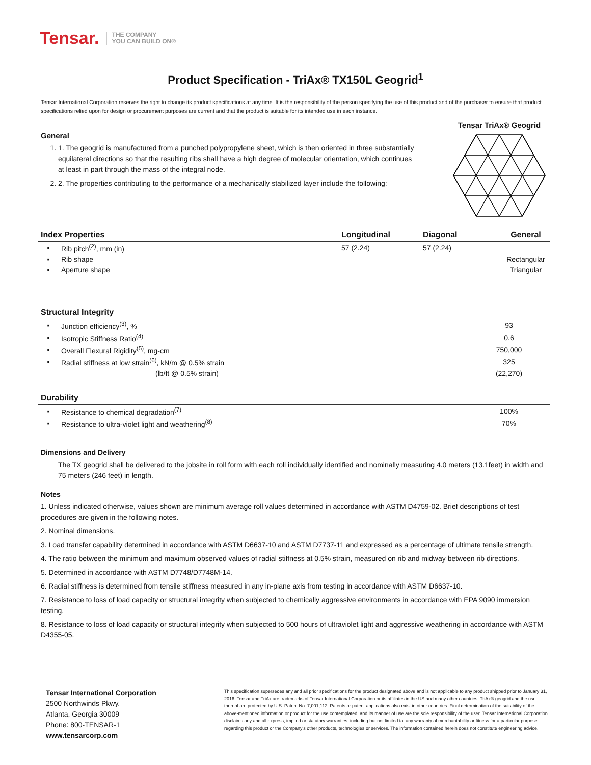Tensar. THE COMPANY
YOU CAN BUILD ON®
Product Specification - TriAx® TX150L Geogrid<sup>1</sup>
Tensar International Corporation reserves the right to change its product specifications at any time. It is the responsibility of the person specifying the use of this product and of the purchaser to ensure that product specifications relied upon for design or procurement purposes are current and that the product is suitable for its intended use in each instance.
General
1. 1. The geogrid is manufactured from a punched polypropylene sheet, which is then oriented in three substantially equilateral directions so that the resulting ribs shall have a high degree of molecular orientation, which continues at least in part through the mass of the integral node.
2. 2. The properties contributing to the performance of a mechanically stabilized layer include the following:
Tensar TriAx® Geogrid
| Index Properties | | Longitudinal | Diagonal | General |
| --- | --- | --- | --- | --- |
| ▪ | Rib pitch<sup>(2)</sup>, mm (in) | 57 (2.24) | 57 (2.24) | |
| ▪ | Rib shape | | | Rectangular |
| ▪ | Aperture shape | | | Triangular |
| Structural Integrity | | |
| --- | --- | --- |
| ▪ | Junction efficiency<sup>(3)</sup>, % | 93 |
| ▪ | Isotropic Stiffness Ratio<sup>(4)</sup> | 0.6 |
| ▪ | Overall Flexural Rigidity<sup>(5)</sup>, mg-cm | 750,000 |
| ▪ | Radial stiffness at low strain<sup>(6)</sup>, kN/m @ 0.5% strain | 325 |
| | (lb/ft @ 0.5% strain) | (22,270) |
| Durability | | |
| --- | --- | --- |
| ▪ | Resistance to chemical degradation<sup>(7)</sup> | 100% |
| ▪ | Resistance to ultra-violet light and weathering<sup>(8)</sup> | 70% |
Dimensions and Delivery
The TX geogrid shall be delivered to the jobsite in roll form with each roll individually identified and nominally measuring 4.0 meters (13.1feet) in width and 75 meters (246 feet) in length.
Notes
1. Unless indicated otherwise, values shown are minimum average roll values determined in accordance with ASTM D4759-02. Brief descriptions of test procedures are given in the following notes.
2. Nominal dimensions.
3. Load transfer capability determined in accordance with ASTM D6637-10 and ASTM D7737-11 and expressed as a percentage of ultimate tensile strength.
4. The ratio between the minimum and maximum observed values of radial stiffness at 0.5% strain, measured on rib and midway between rib directions.
5. Determined in accordance with ASTM D7748/D7748M-14.
6. Radial stiffness is determined from tensile stiffness measured in any in-plane axis from testing in accordance with ASTM D6637-10.
7. Resistance to loss of load capacity or structural integrity when subjected to chemically aggressive environments in accordance with EPA 9090 immersion testing.
8. Resistance to loss of load capacity or structural integrity when subjected to 500 hours of ultraviolet light and aggressive weathering in accordance with ASTM D4355-05.
Tensar International Corporation
2500 Northwinds Pkwy.
Atlanta, Georgia 30009
Phone: 800-TENSAR-1
www.tensarcorp.com
This specification supersedes any and all prior specifications for the product designated above and is not applicable to any product shipped prior to January 31, 2016. Tensar and TriAx are trademarks of Tensar International Corporation or its affiliates in the US and many other countries. TriAx® geogrid and the use thereof are protected by U.S. Patent No. 7,001,112. Patents or patent applications also exist in other countries. Final determination of the suitability of the above-mentioned information or product for the use contemplated, and its manner of use are the sole responsibility of the user. Tensar International Corporation disclaims any and all express, implied or statutory warranties, including but not limited to, any warranty of merchantability or fitness for a particular purpose regarding this product or the Company's other products, technologies or services. The information contained herein does not constitute engineering advice.